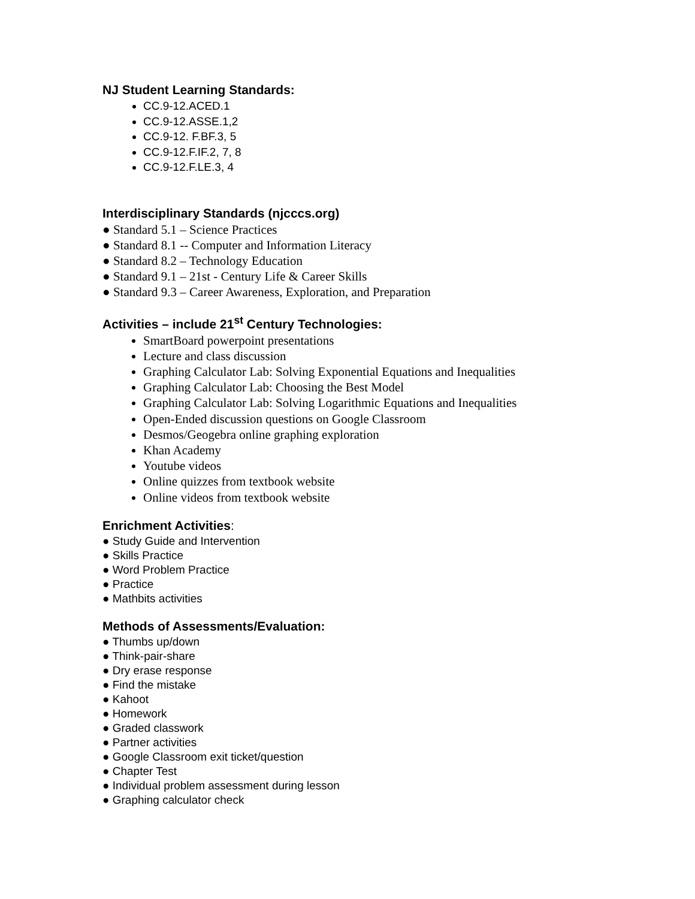NJ Student Learning Standards:
CC.9-12.ACED.1
CC.9-12.ASSE.1,2
CC.9-12. F.BF.3, 5
CC.9-12.F.IF.2, 7, 8
CC.9-12.F.LE.3, 4
Interdisciplinary Standards (njcccs.org)
● Standard 5.1 – Science Practices
● Standard 8.1 -- Computer and Information Literacy
● Standard 8.2 – Technology Education
● Standard 9.1 – 21st - Century Life & Career Skills
● Standard 9.3 – Career Awareness, Exploration, and Preparation
Activities – include 21<sup>st</sup> Century Technologies:
SmartBoard powerpoint presentations
Lecture and class discussion
Graphing Calculator Lab: Solving Exponential Equations and Inequalities
Graphing Calculator Lab: Choosing the Best Model
Graphing Calculator Lab: Solving Logarithmic Equations and Inequalities
Open-Ended discussion questions on Google Classroom
Desmos/Geogebra online graphing exploration
Khan Academy
Youtube videos
Online quizzes from textbook website
Online videos from textbook website
Enrichment Activities:
● Study Guide and Intervention
● Skills Practice
● Word Problem Practice
● Practice
● Mathbits activities
Methods of Assessments/Evaluation:
● Thumbs up/down
● Think-pair-share
● Dry erase response
● Find the mistake
● Kahoot
● Homework
● Graded classwork
● Partner activities
● Google Classroom exit ticket/question
● Chapter Test
● Individual problem assessment during lesson
● Graphing calculator check